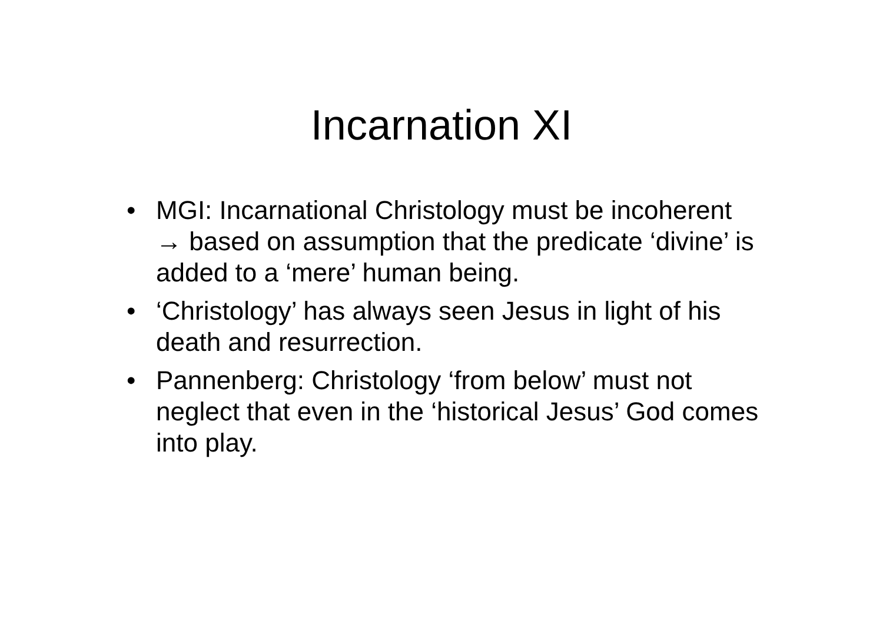Incarnation XI
• MGI: Incarnational Christology must be incoherent → based on assumption that the predicate ‘divine’ is added to a ‘mere’ human being.
• ‘Christology’ has always seen Jesus in light of his death and resurrection.
• Pannenberg: Christology ‘from below’ must not neglect that even in the ‘historical Jesus’ God comes into play.